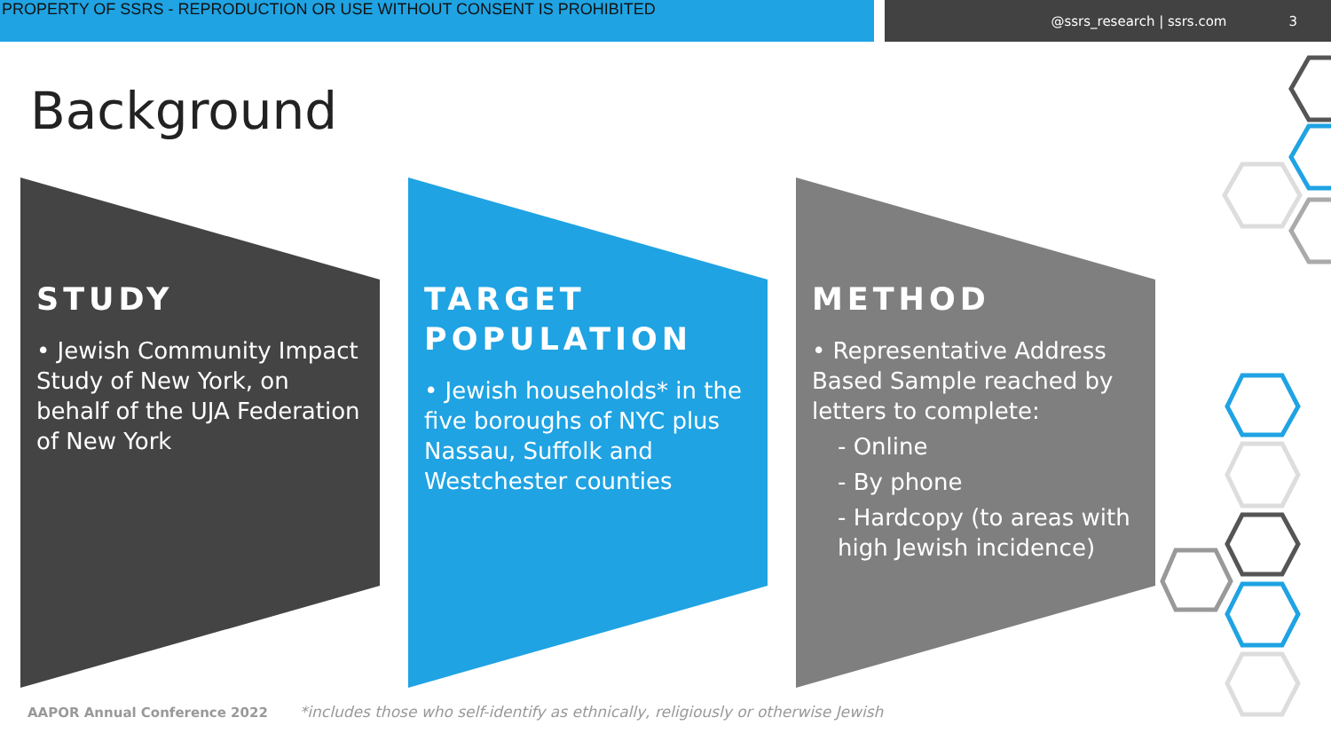PROPERTY OF SSRS - REPRODUCTION OR USE WITHOUT CONSENT IS PROHIBITED
@ssrs_research | ssrs.com 3
Background
STUDY
• Jewish Community Impact Study of New York, on behalf of the UJA Federation of New York
TARGET POPULATION
• Jewish households* in the five boroughs of NYC plus Nassau, Suffolk and Westchester counties
METHOD
• Representative Address Based Sample reached by letters to complete:
- Online
- By phone
- Hardcopy (to areas with high Jewish incidence)
AAPOR Annual Conference 2022 *includes those who self-identify as ethnically, religiously or otherwise Jewish